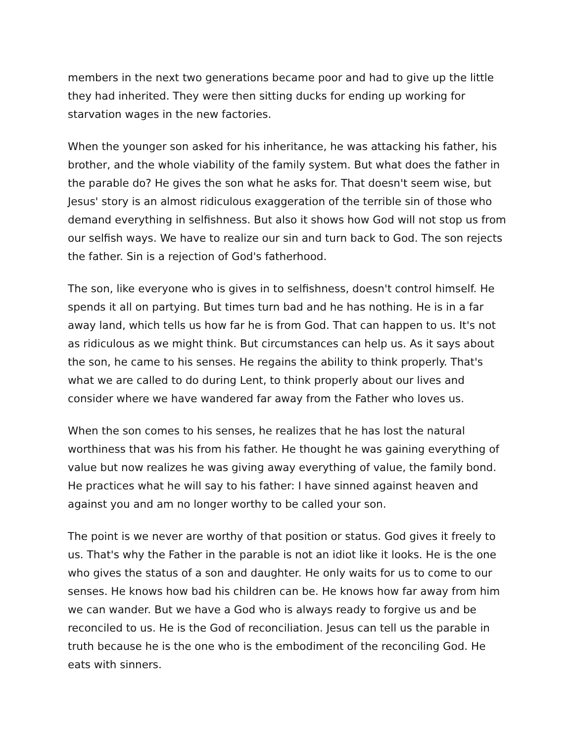members in the next two generations became poor and had to give up the little they had inherited. They were then sitting ducks for ending up working for starvation wages in the new factories.
When the younger son asked for his inheritance, he was attacking his father, his brother, and the whole viability of the family system. But what does the father in the parable do? He gives the son what he asks for. That doesn't seem wise, but Jesus' story is an almost ridiculous exaggeration of the terrible sin of those who demand everything in selfishness. But also it shows how God will not stop us from our selfish ways. We have to realize our sin and turn back to God. The son rejects the father. Sin is a rejection of God's fatherhood.
The son, like everyone who is gives in to selfishness, doesn't control himself. He spends it all on partying. But times turn bad and he has nothing. He is in a far away land, which tells us how far he is from God. That can happen to us. It's not as ridiculous as we might think. But circumstances can help us. As it says about the son, he came to his senses. He regains the ability to think properly. That's what we are called to do during Lent, to think properly about our lives and consider where we have wandered far away from the Father who loves us.
When the son comes to his senses, he realizes that he has lost the natural worthiness that was his from his father. He thought he was gaining everything of value but now realizes he was giving away everything of value, the family bond. He practices what he will say to his father: I have sinned against heaven and against you and am no longer worthy to be called your son.
The point is we never are worthy of that position or status. God gives it freely to us. That's why the Father in the parable is not an idiot like it looks. He is the one who gives the status of a son and daughter. He only waits for us to come to our senses. He knows how bad his children can be. He knows how far away from him we can wander. But we have a God who is always ready to forgive us and be reconciled to us. He is the God of reconciliation. Jesus can tell us the parable in truth because he is the one who is the embodiment of the reconciling God. He eats with sinners.